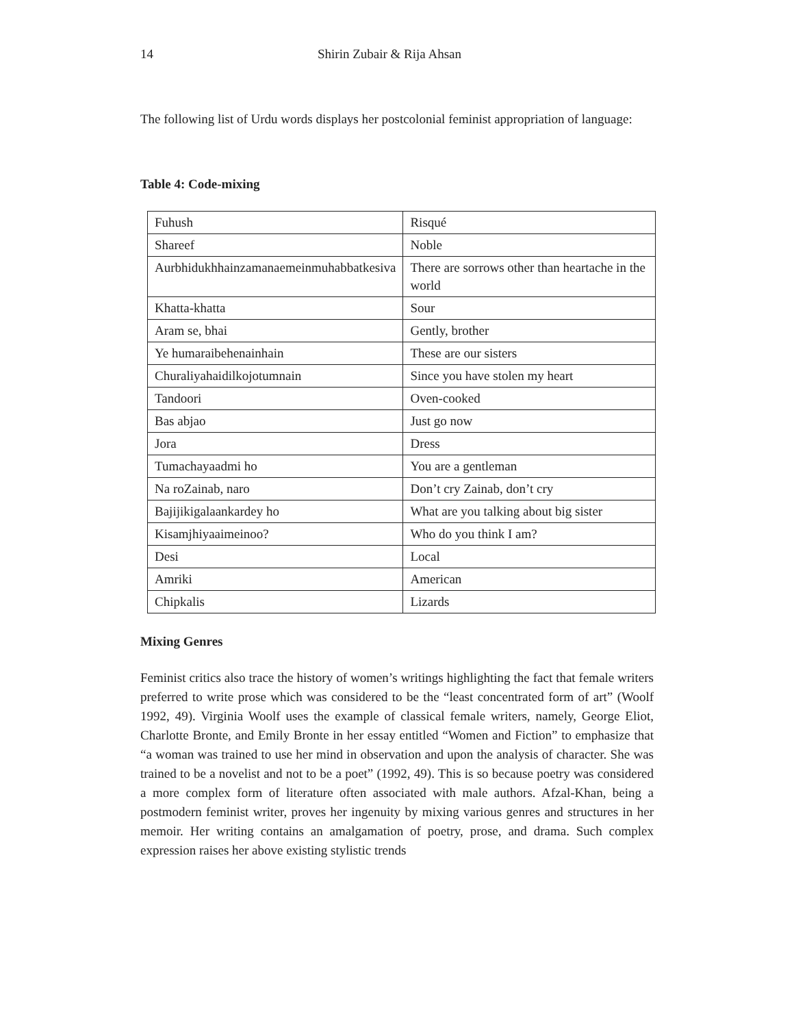14 Shirin Zubair & Rija Ahsan
The following list of Urdu words displays her postcolonial feminist appropriation of language:
Table 4: Code-mixing
| Fuhush | Risqué |
| Shareef | Noble |
| Aurbhidukhhainzamanaemeinmuhabbatkesiva | There are sorrows other than heartache in the world |
| Khatta-khatta | Sour |
| Aram se, bhai | Gently, brother |
| Ye humaraibehenainhain | These are our sisters |
| Churaliyahaidilkojotumnain | Since you have stolen my heart |
| Tandoori | Oven-cooked |
| Bas abjao | Just go now |
| Jora | Dress |
| Tumachayaadmi ho | You are a gentleman |
| Na roZainab, naro | Don’t cry Zainab, don’t cry |
| Bajijikigalaankardey ho | What are you talking about big sister |
| Kisamjhiyaaimeinoo? | Who do you think I am? |
| Desi | Local |
| Amriki | American |
| Chipkalis | Lizards |
Mixing Genres
Feminist critics also trace the history of women’s writings highlighting the fact that female writers preferred to write prose which was considered to be the “least concentrated form of art” (Woolf 1992, 49). Virginia Woolf uses the example of classical female writers, namely, George Eliot, Charlotte Bronte, and Emily Bronte in her essay entitled “Women and Fiction” to emphasize that “a woman was trained to use her mind in observation and upon the analysis of character. She was trained to be a novelist and not to be a poet” (1992, 49). This is so because poetry was considered a more complex form of literature often associated with male authors. Afzal-Khan, being a postmodern feminist writer, proves her ingenuity by mixing various genres and structures in her memoir. Her writing contains an amalgamation of poetry, prose, and drama. Such complex expression raises her above existing stylistic trends